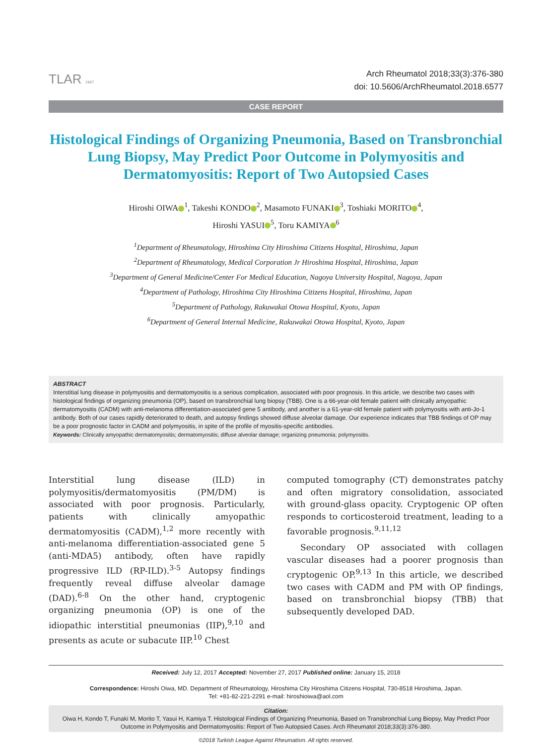TLAR 1947
Arch Rheumatol 2018;33(3):376-380
doi: 10.5606/ArchRheumatol.2018.6577
CASE REPORT
Histological Findings of Organizing Pneumonia, Based on Transbronchial Lung Biopsy, May Predict Poor Outcome in Polymyositis and Dermatomyositis: Report of Two Autopsied Cases
Hiroshi OIWA<sup>1</sup>, Takeshi KONDO<sup>2</sup>, Masamoto FUNAKI<sup>3</sup>, Toshiaki MORITO<sup>4</sup>,
Hiroshi YASUI<sup>5</sup>, Toru KAMIYA<sup>6</sup>
<sup>1</sup> Department of Rheumatology, Hiroshima City Hiroshima Citizens Hospital, Hiroshima, Japan
<sup>2</sup> Department of Rheumatology, Medical Corporation Jr Hiroshima Hospital, Hiroshima, Japan
<sup>3</sup> Department of General Medicine/Center For Medical Education, Nagoya University Hospital, Nagoya, Japan
<sup>4</sup> Department of Pathology, Hiroshima City Hiroshima Citizens Hospital, Hiroshima, Japan
<sup>5</sup> Department of Pathology, Rakuwakai Otowa Hospital, Kyoto, Japan
<sup>6</sup> Department of General Internal Medicine, Rakuwakai Otowa Hospital, Kyoto, Japan
ABSTRACT
Interstitial lung disease in polymyositis and dermatomyositis is a serious complication, associated with poor prognosis. In this article, we describe two cases with histological findings of organizing pneumonia (OP), based on transbronchial lung biopsy (TBB). One is a 66-year-old female patient with clinically amyopathic dermatomyositis (CADM) with anti-melanoma differentiation-associated gene 5 antibody, and another is a 61-year-old female patient with polymyositis with anti-Jo-1 antibody. Both of our cases rapidly deteriorated to death, and autopsy findings showed diffuse alveolar damage. Our experience indicates that TBB findings of OP may be a poor prognostic factor in CADM and polymyositis, in spite of the profile of myositis-specific antibodies.
Keywords: Clinically amyopathic dermatomyositis; dermatomyositis; diffuse alveolar damage; organizing pneumonia; polymyositis.
Interstitial lung disease (ILD) in polymyositis/dermatomyositis (PM/DM) is associated with poor prognosis. Particularly, patients with clinically amyopathic dermatomyositis (CADM),<sup>1,2</sup> more recently with anti-melanoma differentiation-associated gene 5 (anti-MDA5) antibody, often have rapidly progressive ILD (RP-ILD).<sup>3-5</sup> Autopsy findings frequently reveal diffuse alveolar damage (DAD).<sup>6-8</sup> On the other hand, cryptogenic organizing pneumonia (OP) is one of the idiopathic interstitial pneumonias (IIP),<sup>9,10</sup> and presents as acute or subacute IIP.<sup>10</sup> Chest
computed tomography (CT) demonstrates patchy and often migratory consolidation, associated with ground-glass opacity. Cryptogenic OP often responds to corticosteroid treatment, leading to a favorable prognosis.<sup>9,11,12</sup>
Secondary OP associated with collagen vascular diseases had a poorer prognosis than cryptogenic OP.<sup>9,13</sup> In this article, we described two cases with CADM and PM with OP findings, based on transbronchial biopsy (TBB) that subsequently developed DAD.
Received: July 12, 2017 Accepted: November 27, 2017 Published online: January 15, 2018
Correspondence: Hiroshi Oiwa, MD. Department of Rheumatology, Hiroshima City Hiroshima Citizens Hospital, 730-8518 Hiroshima, Japan.
Tel: +81-82-221-2291 e-mail: hiroshioiwa@aol.com
Citation:
Oiwa H, Kondo T, Funaki M, Morito T, Yasui H, Kamiya T. Histological Findings of Organizing Pneumonia, Based on Transbronchial Lung Biopsy, May Predict Poor Outcome in Polymyositis and Dermatomyositis: Report of Two Autopsied Cases. Arch Rheumatol 2018;33(3):376-380.
©2018 Turkish League Against Rheumatism. All rights reserved.